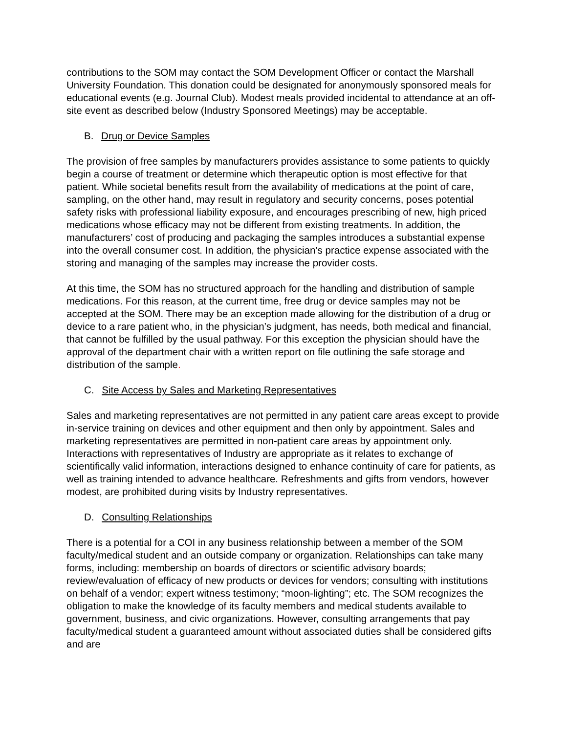contributions to the SOM may contact the SOM Development Officer or contact the Marshall University Foundation. This donation could be designated for anonymously sponsored meals for educational events (e.g. Journal Club). Modest meals provided incidental to attendance at an off-site event as described below (Industry Sponsored Meetings) may be acceptable.
B. Drug or Device Samples
The provision of free samples by manufacturers provides assistance to some patients to quickly begin a course of treatment or determine which therapeutic option is most effective for that patient. While societal benefits result from the availability of medications at the point of care, sampling, on the other hand, may result in regulatory and security concerns, poses potential safety risks with professional liability exposure, and encourages prescribing of new, high priced medications whose efficacy may not be different from existing treatments. In addition, the manufacturers’ cost of producing and packaging the samples introduces a substantial expense into the overall consumer cost. In addition, the physician’s practice expense associated with the storing and managing of the samples may increase the provider costs.
At this time, the SOM has no structured approach for the handling and distribution of sample medications. For this reason, at the current time, free drug or device samples may not be accepted at the SOM. There may be an exception made allowing for the distribution of a drug or device to a rare patient who, in the physician’s judgment, has needs, both medical and financial, that cannot be fulfilled by the usual pathway. For this exception the physician should have the approval of the department chair with a written report on file outlining the safe storage and distribution of the sample.
C. Site Access by Sales and Marketing Representatives
Sales and marketing representatives are not permitted in any patient care areas except to provide in-service training on devices and other equipment and then only by appointment. Sales and marketing representatives are permitted in non-patient care areas by appointment only. Interactions with representatives of Industry are appropriate as it relates to exchange of scientifically valid information, interactions designed to enhance continuity of care for patients, as well as training intended to advance healthcare. Refreshments and gifts from vendors, however modest, are prohibited during visits by Industry representatives.
D. Consulting Relationships
There is a potential for a COI in any business relationship between a member of the SOM faculty/medical student and an outside company or organization. Relationships can take many forms, including: membership on boards of directors or scientific advisory boards; review/evaluation of efficacy of new products or devices for vendors; consulting with institutions on behalf of a vendor; expert witness testimony; “moon-lighting”; etc. The SOM recognizes the obligation to make the knowledge of its faculty members and medical students available to government, business, and civic organizations. However, consulting arrangements that pay faculty/medical student a guaranteed amount without associated duties shall be considered gifts and are